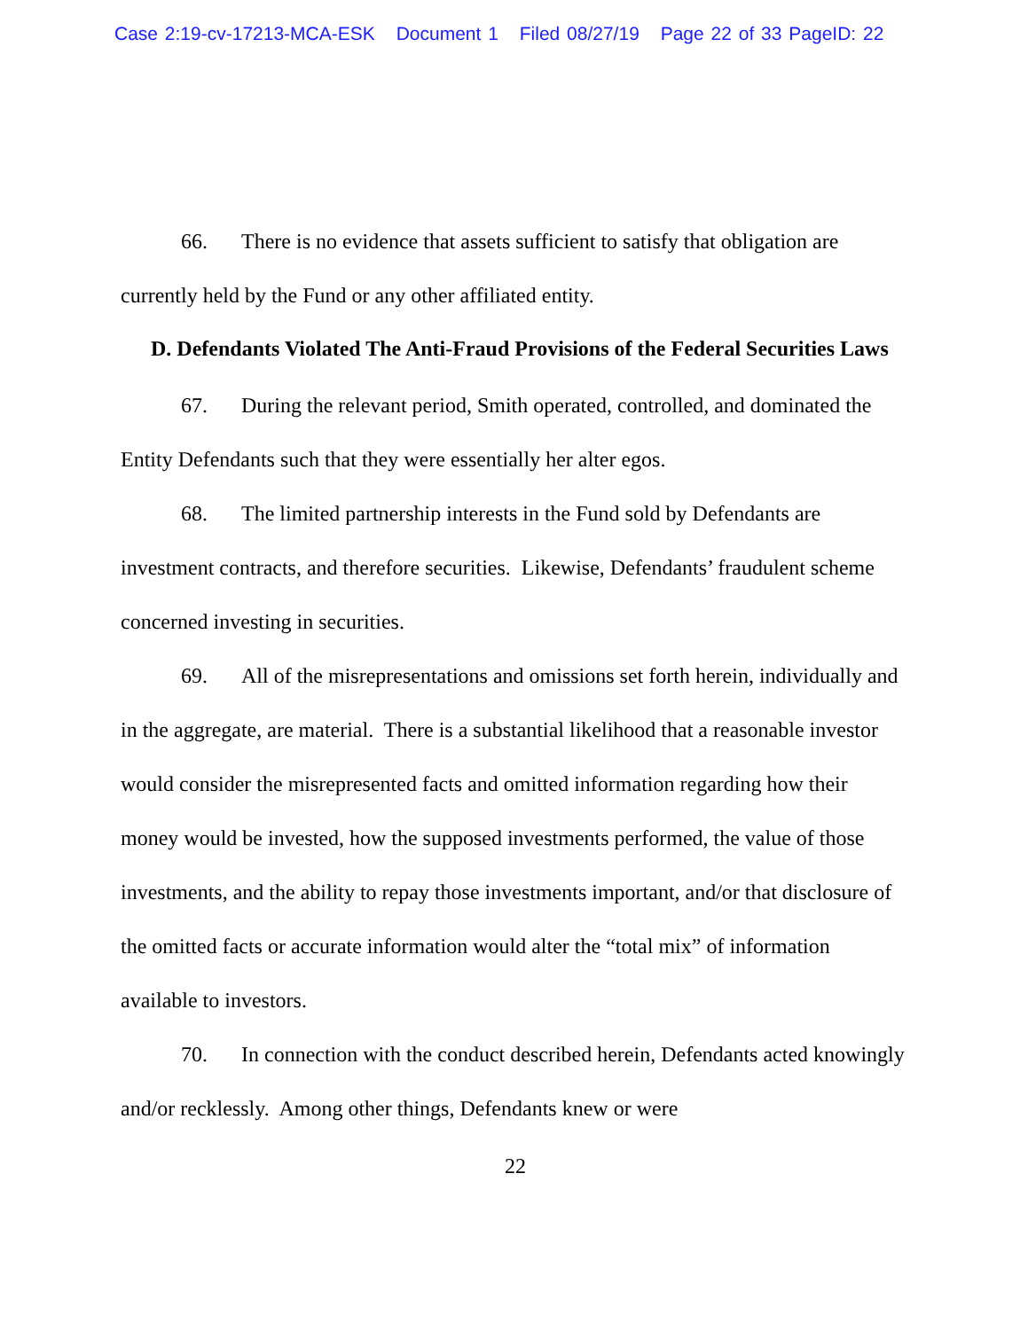Case 2:19-cv-17213-MCA-ESK Document 1 Filed 08/27/19 Page 22 of 33 PageID: 22
66. There is no evidence that assets sufficient to satisfy that obligation are currently held by the Fund or any other affiliated entity.
D. Defendants Violated The Anti-Fraud Provisions of the Federal Securities Laws
67. During the relevant period, Smith operated, controlled, and dominated the Entity Defendants such that they were essentially her alter egos.
68. The limited partnership interests in the Fund sold by Defendants are investment contracts, and therefore securities. Likewise, Defendants’ fraudulent scheme concerned investing in securities.
69. All of the misrepresentations and omissions set forth herein, individually and in the aggregate, are material. There is a substantial likelihood that a reasonable investor would consider the misrepresented facts and omitted information regarding how their money would be invested, how the supposed investments performed, the value of those investments, and the ability to repay those investments important, and/or that disclosure of the omitted facts or accurate information would alter the “total mix” of information available to investors.
70. In connection with the conduct described herein, Defendants acted knowingly and/or recklessly. Among other things, Defendants knew or were
22